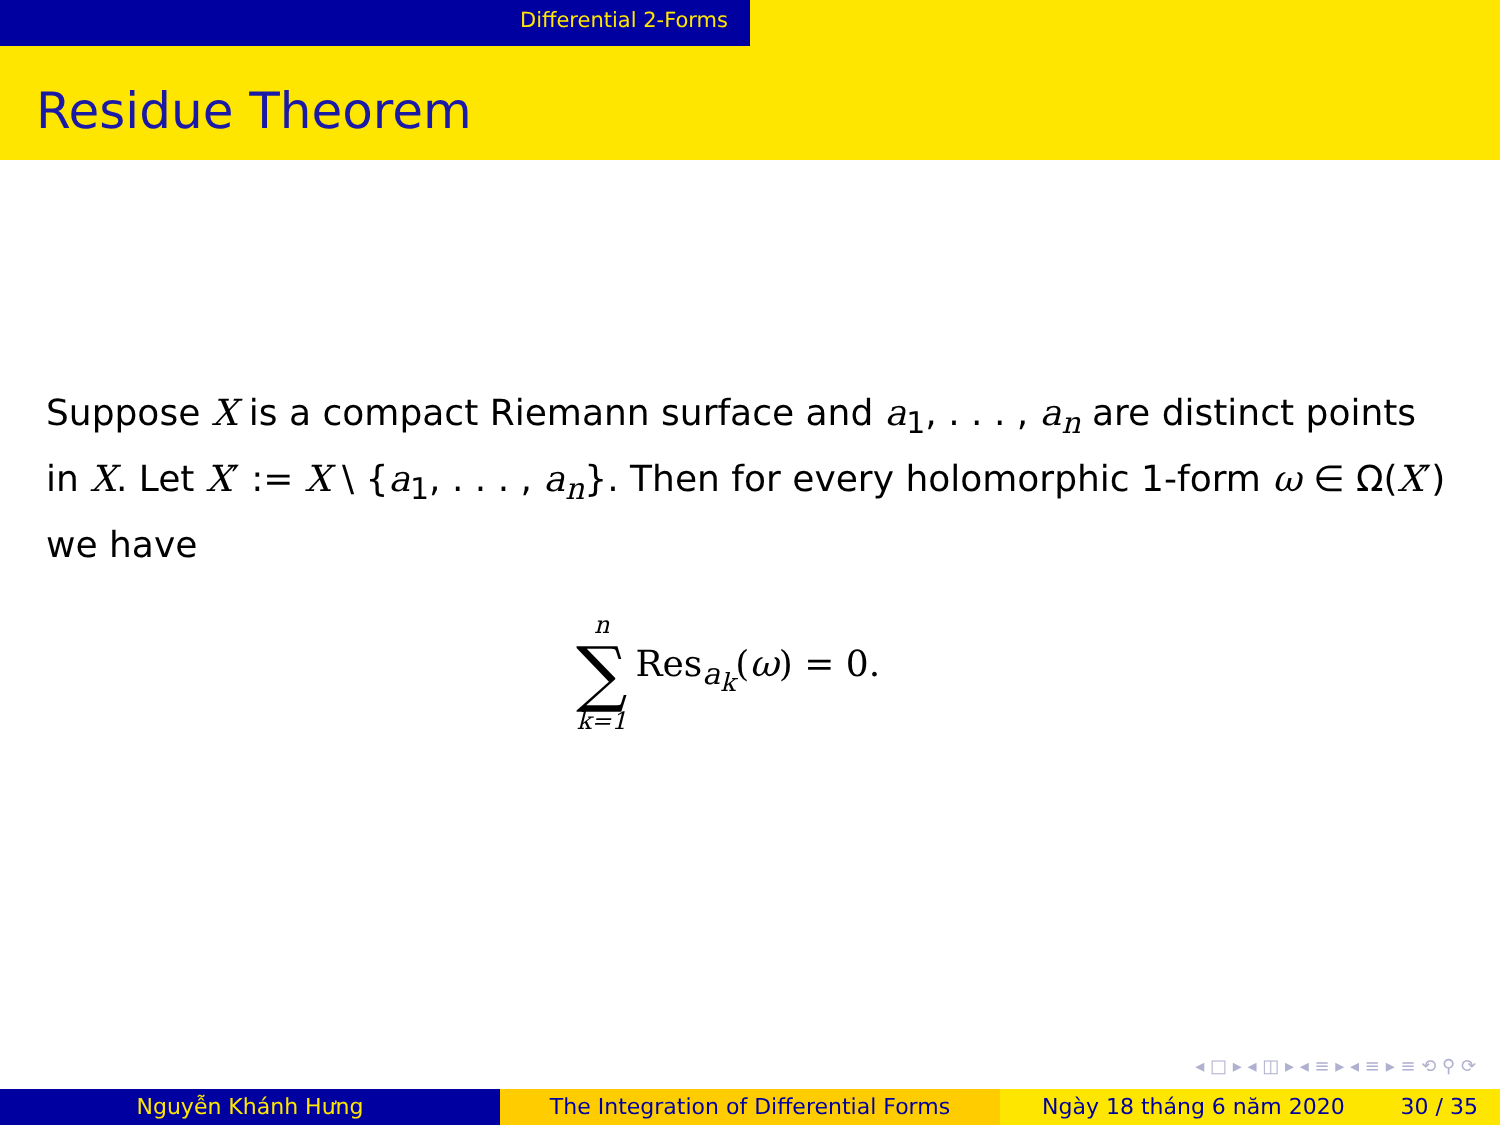Differential 2-Forms
Residue Theorem
Suppose X is a compact Riemann surface and a<sub>1</sub>, . . . , a<sub>n</sub> are distinct points in X. Let X′ := X \ {a<sub>1</sub>, . . . , a<sub>n</sub>}. Then for every holomorphic 1-form ω ∈ Ω(X′) we have
n
∑
k=1
Res<sub>a<sub>k</sub></sub>(ω) = 0.
◂ □ ▸ ◂ ◫ ▸ ◂ ≡ ▸ ◂ ≡ ▸ ≡ ⟲ ⚲ ⟳
Nguyễn Khánh Hưng The Integration of Differential Forms Ngày 18 tháng 6 năm 2020 30 / 35